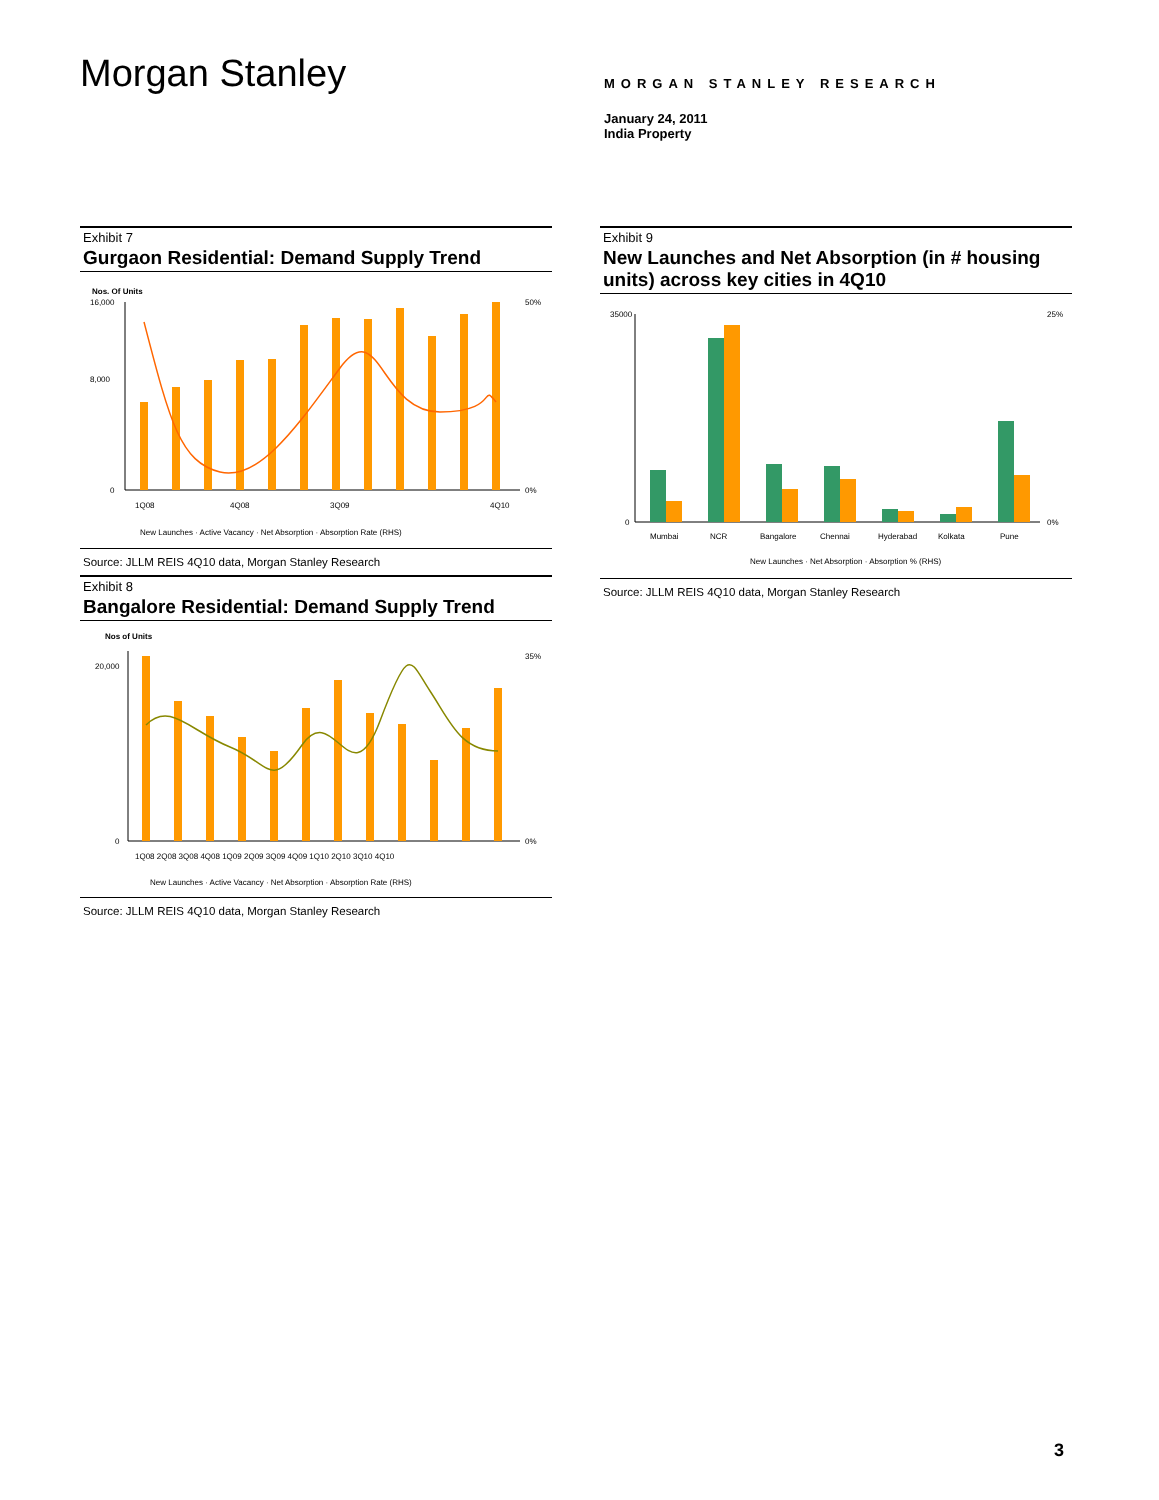Morgan Stanley
MORGAN STANLEY RESEARCH
January 24, 2011
India Property
Exhibit 7
Gurgaon Residential: Demand Supply Trend
Nos. Of Units
16,000
8,000
0
50%
0%
1Q08
4Q08
3Q09
4Q10
New Launches · Active Vacancy · Net Absorption · Absorption Rate (RHS)
Source: JLLM REIS 4Q10 data, Morgan Stanley Research
Exhibit 8
Bangalore Residential: Demand Supply Trend
Nos of Units
20,000
0
0%
35%
1Q08 2Q08 3Q08 4Q08 1Q09 2Q09 3Q09 4Q09 1Q10 2Q10 3Q10 4Q10
New Launches · Active Vacancy · Net Absorption · Absorption Rate (RHS)
Source: JLLM REIS 4Q10 data, Morgan Stanley Research
Exhibit 9
New Launches and Net Absorption (in # housing units) across key cities in 4Q10
35000
0
25%
0%
Mumbai
NCR
Bangalore
Chennai
Hyderabad
Kolkata
Pune
New Launches · Net Absorption · Absorption % (RHS)
Source: JLLM REIS 4Q10 data, Morgan Stanley Research
3